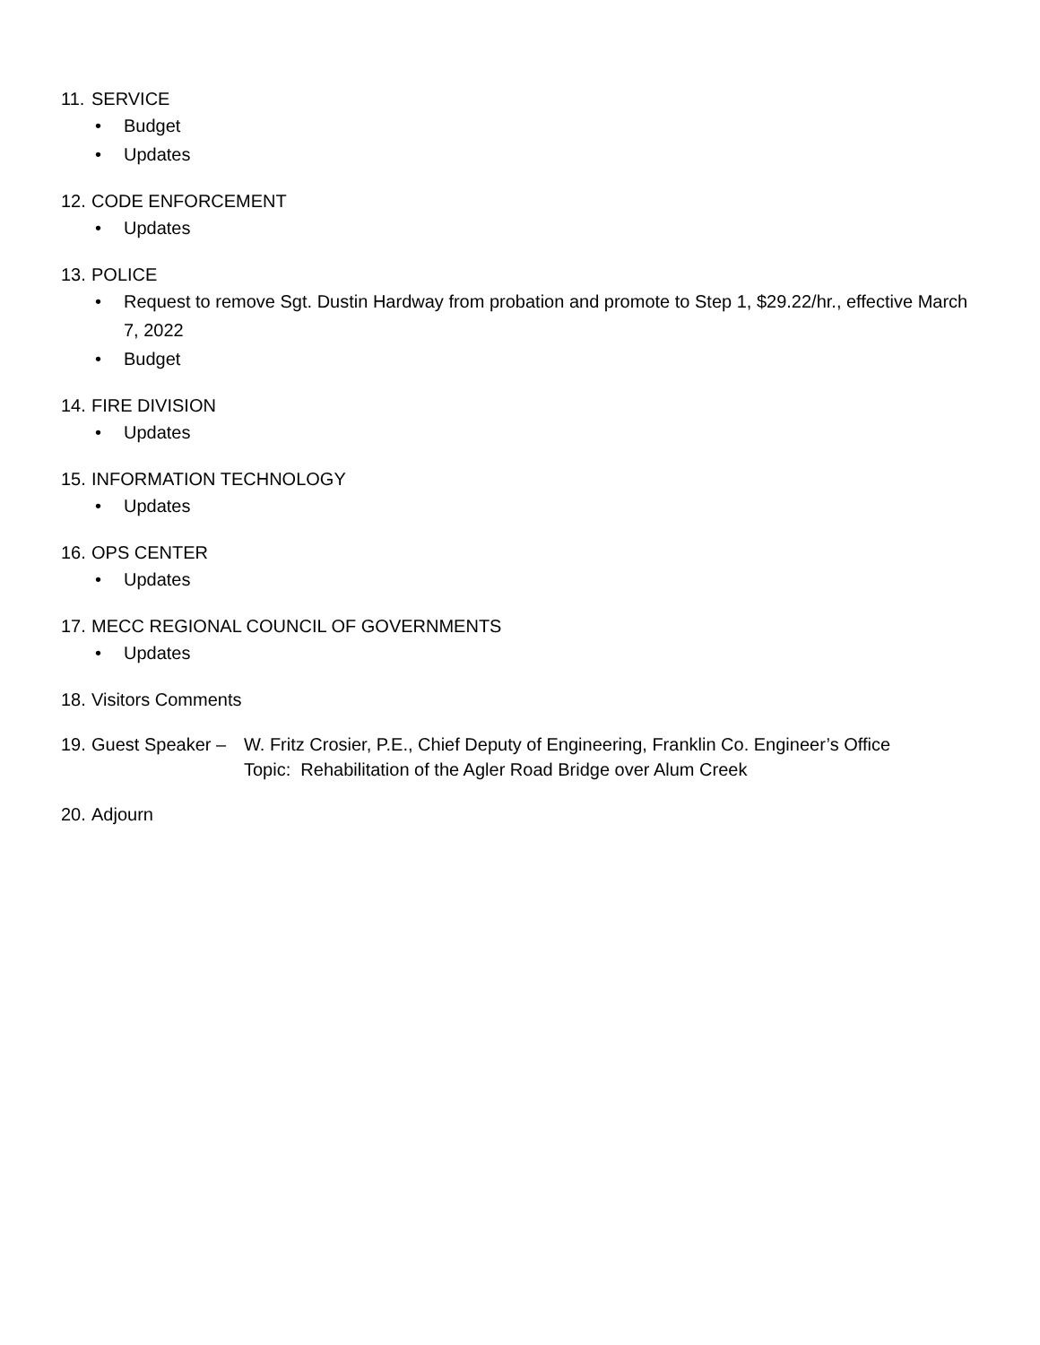11. SERVICE
• Budget
• Updates
12. CODE ENFORCEMENT
• Updates
13. POLICE
• Request to remove Sgt. Dustin Hardway from probation and promote to Step 1, $29.22/hr., effective March 7, 2022
• Budget
14. FIRE DIVISION
• Updates
15. INFORMATION TECHNOLOGY
• Updates
16. OPS CENTER
• Updates
17. MECC REGIONAL COUNCIL OF GOVERNMENTS
• Updates
18. Visitors Comments
19. Guest Speaker – W. Fritz Crosier, P.E., Chief Deputy of Engineering, Franklin Co. Engineer’s Office
Topic: Rehabilitation of the Agler Road Bridge over Alum Creek
20. Adjourn